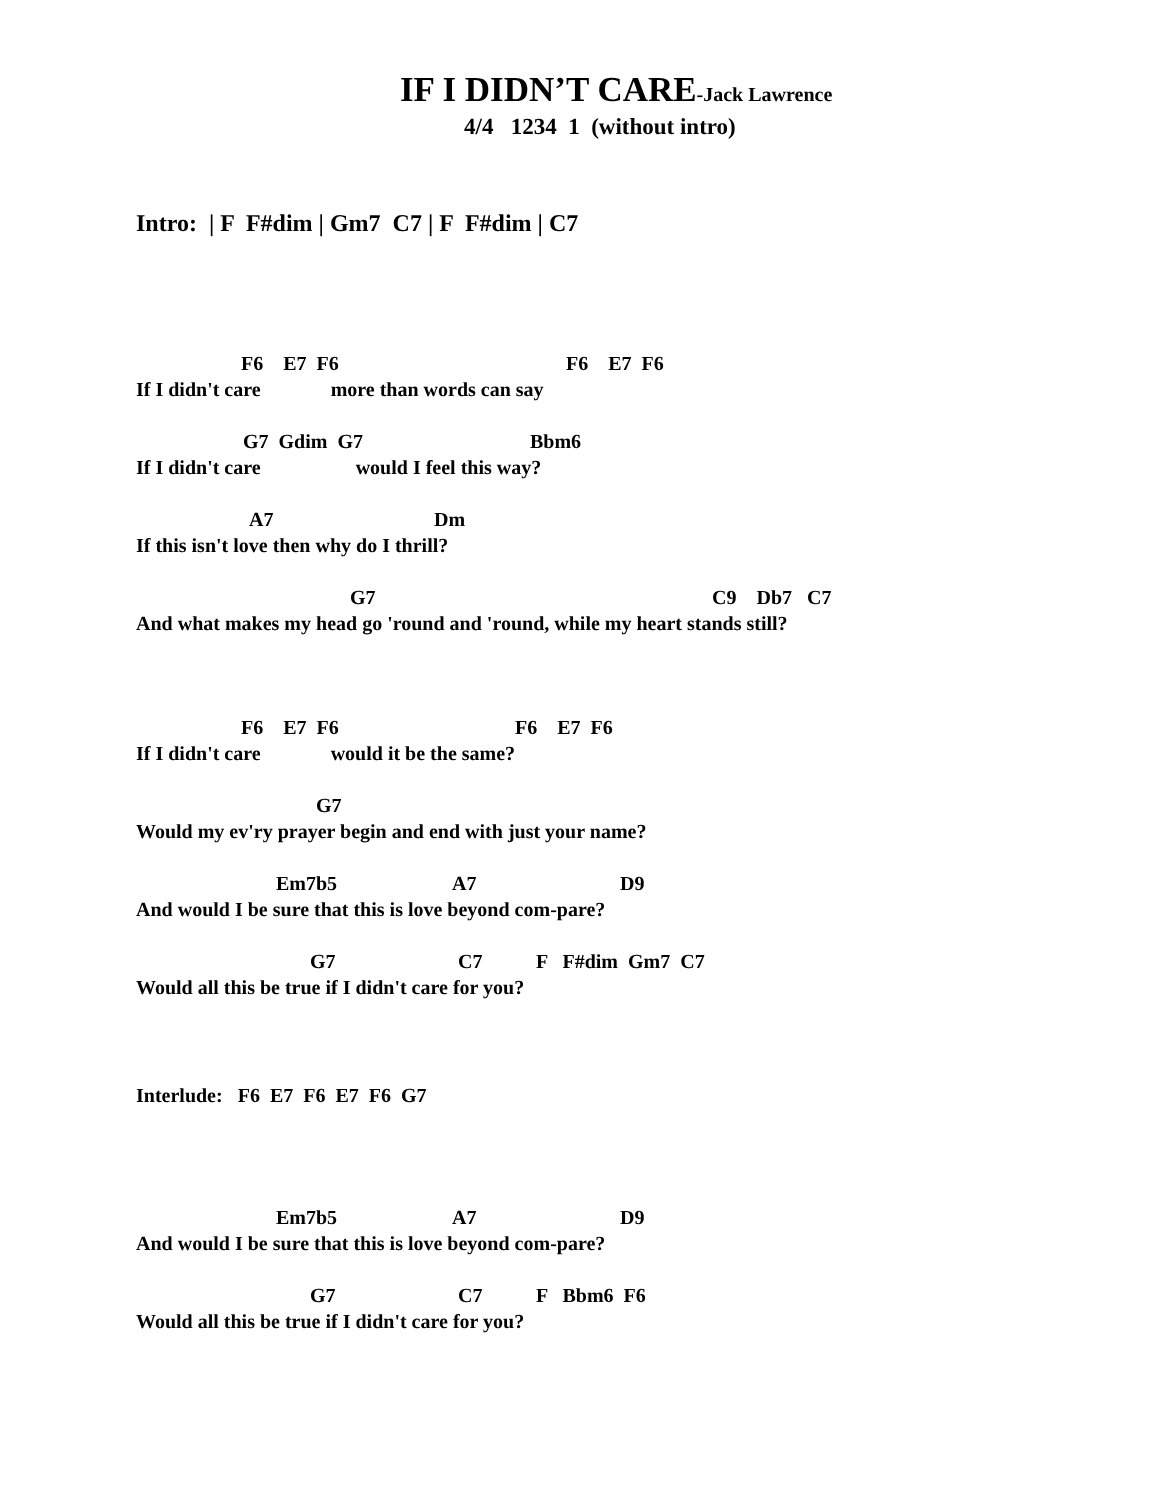IF I DIDN’T CARE-Jack Lawrence
4/4 1234 1 (without intro)
Intro: | F F#dim | Gm7 C7 | F F#dim | C7
F6 E7 F6 F6 E7 F6
If I didn't care more than words can say
G7 Gdim G7 Bbm6
If I didn't care would I feel this way?
A7 Dm
If this isn't love then why do I thrill?
G7 C9 Db7 C7
And what makes my head go 'round and 'round, while my heart stands still?
F6 E7 F6 F6 E7 F6
If I didn't care would it be the same?
G7
Would my ev'ry prayer begin and end with just your name?
Em7b5 A7 D9
And would I be sure that this is love beyond com-pare?
G7 C7 F F#dim Gm7 C7
Would all this be true if I didn't care for you?
Interlude: F6 E7 F6 E7 F6 G7
Em7b5 A7 D9
And would I be sure that this is love beyond com-pare?
G7 C7 F Bbm6 F6
Would all this be true if I didn't care for you?